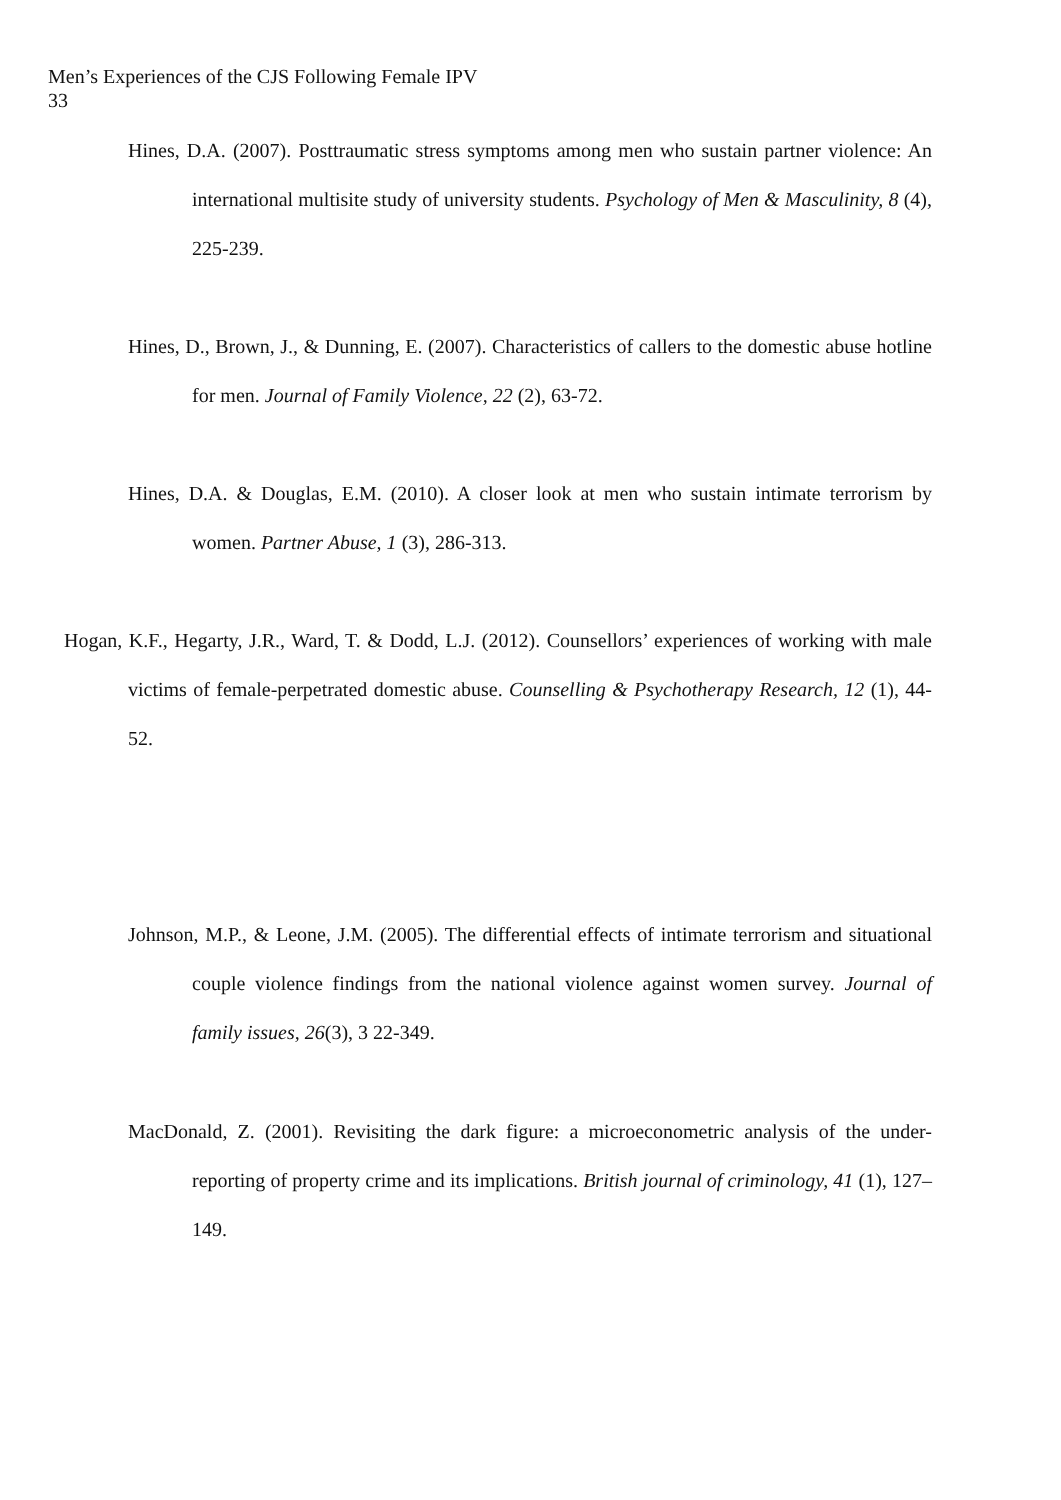Men’s Experiences of the CJS Following Female IPV
33
Hines, D.A. (2007). Posttraumatic stress symptoms among men who sustain partner violence: An international multisite study of university students. Psychology of Men & Masculinity, 8 (4), 225-239.
Hines, D., Brown, J., & Dunning, E. (2007). Characteristics of callers to the domestic abuse hotline for men. Journal of Family Violence, 22 (2), 63-72.
Hines, D.A. & Douglas, E.M. (2010). A closer look at men who sustain intimate terrorism by women. Partner Abuse, 1 (3), 286-313.
Hogan, K.F., Hegarty, J.R., Ward, T. & Dodd, L.J. (2012). Counsellors’ experiences of working with male victims of female-perpetrated domestic abuse. Counselling & Psychotherapy Research, 12 (1), 44-52.
Johnson, M.P., & Leone, J.M. (2005). The differential effects of intimate terrorism and situational couple violence findings from the national violence against women survey. Journal of family issues, 26(3), 3 22-349.
MacDonald, Z. (2001). Revisiting the dark figure: a microeconometric analysis of the under-reporting of property crime and its implications. British journal of criminology, 41 (1), 127–149.